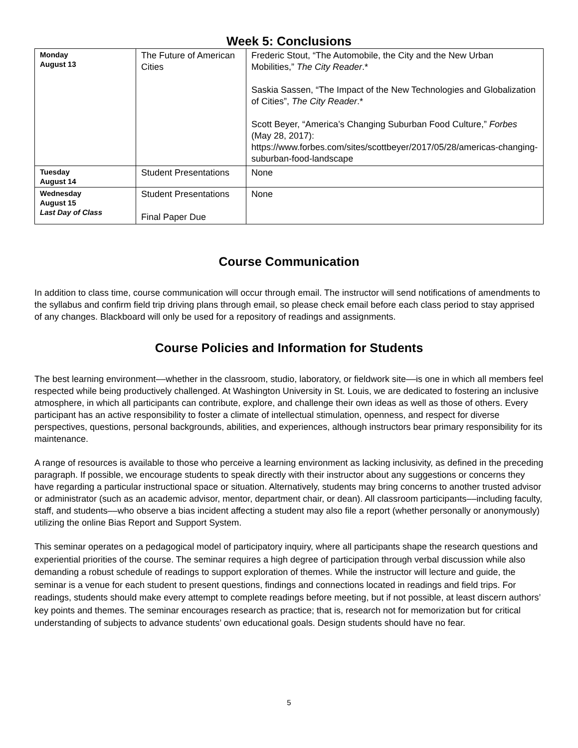Week 5: Conclusions
| Monday August 13 | The Future of American Cities | Frederic Stout, “The Automobile, the City and the New Urban Mobilities,” The City Reader .* Saskia Sassen, “The Impact of the New Technologies and Globalization of Cities”, The City Reader .* Scott Beyer, “America’s Changing Suburban Food Culture,” Forbes (May 28, 2017): https://www.forbes.com/sites/scottbeyer/2017/05/28/americas-changing-suburban-food-landscape |
| Tuesday August 14 | Student Presentations | None |
| Wednesday August 15 Last Day of Class | Student Presentations Final Paper Due | None |
Course Communication
In addition to class time, course communication will occur through email. The instructor will send notifications of amendments to the syllabus and confirm field trip driving plans through email, so please check email before each class period to stay apprised of any changes. Blackboard will only be used for a repository of readings and assignments.
Course Policies and Information for Students
The best learning environment––whether in the classroom, studio, laboratory, or fieldwork site––is one in which all members feel respected while being productively challenged. At Washington University in St. Louis, we are dedicated to fostering an inclusive atmosphere, in which all participants can contribute, explore, and challenge their own ideas as well as those of others. Every participant has an active responsibility to foster a climate of intellectual stimulation, openness, and respect for diverse perspectives, questions, personal backgrounds, abilities, and experiences, although instructors bear primary responsibility for its maintenance.
A range of resources is available to those who perceive a learning environment as lacking inclusivity, as defined in the preceding paragraph. If possible, we encourage students to speak directly with their instructor about any suggestions or concerns they have regarding a particular instructional space or situation. Alternatively, students may bring concerns to another trusted advisor or administrator (such as an academic advisor, mentor, department chair, or dean). All classroom participants––including faculty, staff, and students––who observe a bias incident affecting a student may also file a report (whether personally or anonymously) utilizing the online Bias Report and Support System.
This seminar operates on a pedagogical model of participatory inquiry, where all participants shape the research questions and experiential priorities of the course. The seminar requires a high degree of participation through verbal discussion while also demanding a robust schedule of readings to support exploration of themes. While the instructor will lecture and guide, the seminar is a venue for each student to present questions, findings and connections located in readings and field trips. For readings, students should make every attempt to complete readings before meeting, but if not possible, at least discern authors’ key points and themes. The seminar encourages research as practice; that is, research not for memorization but for critical understanding of subjects to advance students’ own educational goals. Design students should have no fear.
5